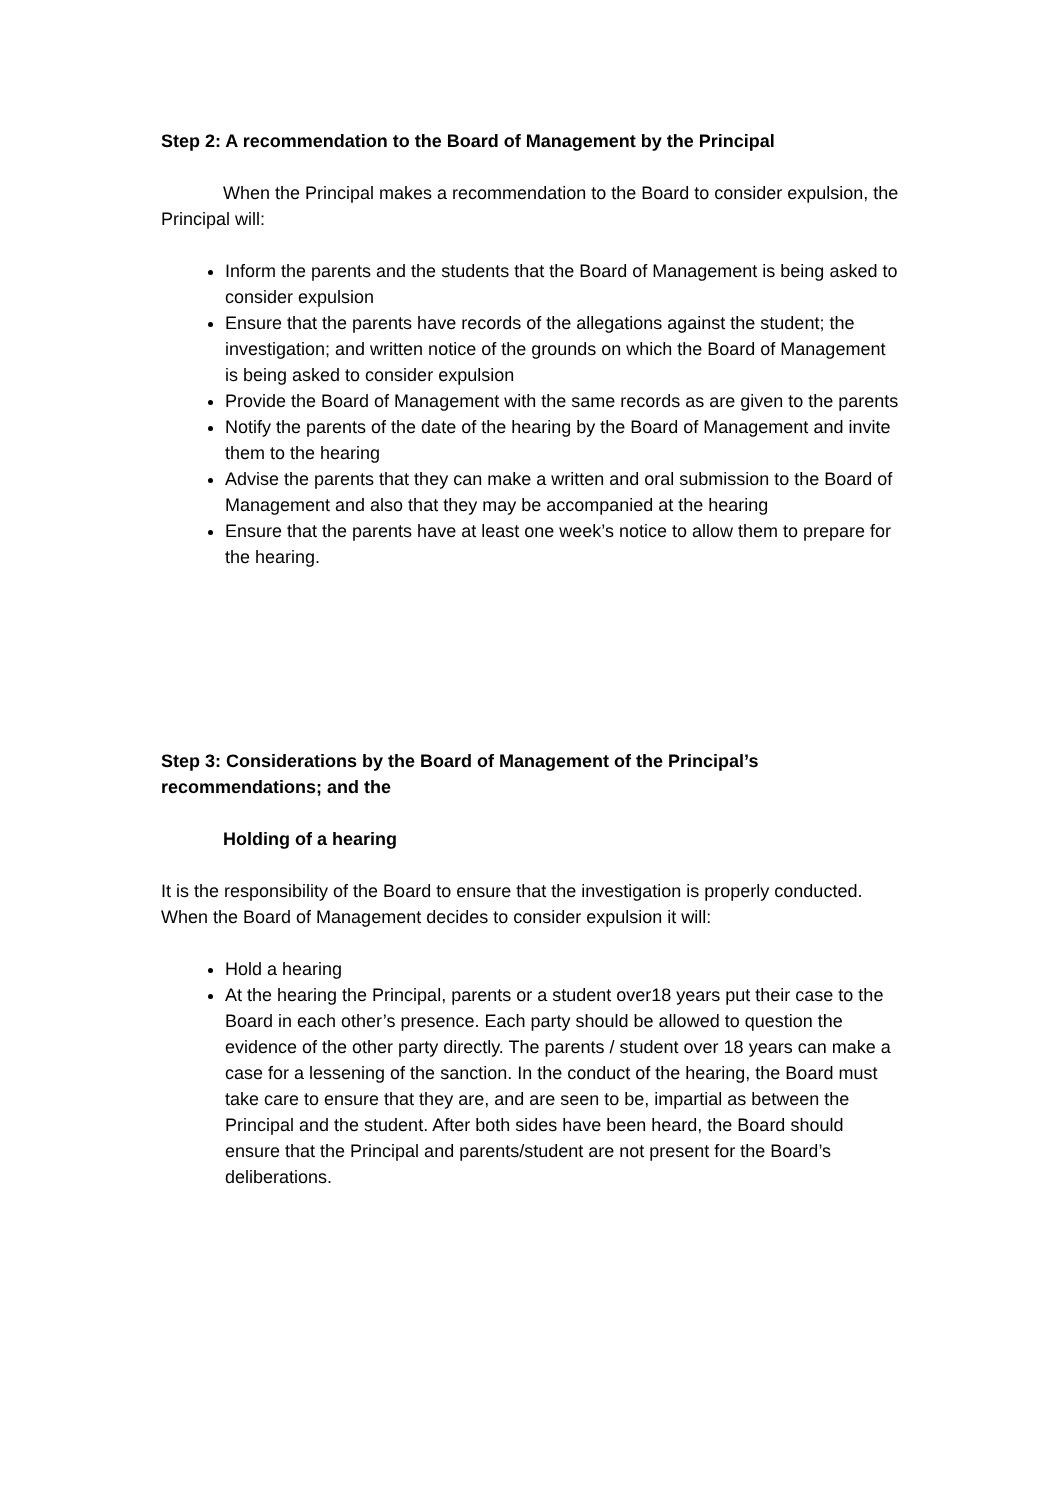Step 2: A recommendation to the Board of Management by the Principal
When the Principal makes a recommendation to the Board to consider expulsion, the Principal will:
Inform the parents and the students that the Board of Management is being asked to consider expulsion
Ensure that the parents have records of the allegations against the student; the investigation; and written notice of the grounds on which the Board of Management is being asked to consider expulsion
Provide the Board of Management with the same records as are given to the parents
Notify the parents of the date of the hearing by the Board of Management and invite them to the hearing
Advise the parents that they can make a written and oral submission to the Board of Management and also that they may be accompanied at the hearing
Ensure that the parents have at least one week’s notice to allow them to prepare for the hearing.
Step 3: Considerations by the Board of Management of the Principal’s recommendations; and the
Holding of a hearing
It is the responsibility of the Board to ensure that the investigation is properly conducted. When the Board of Management decides to consider expulsion it will:
Hold a hearing
At the hearing the Principal, parents or a student over18 years put their case to the Board in each other’s presence. Each party should be allowed to question the evidence of the other party directly. The parents / student over 18 years can make a case for a lessening of the sanction. In the conduct of the hearing, the Board must take care to ensure that they are, and are seen to be, impartial as between the Principal and the student. After both sides have been heard, the Board should ensure that the Principal and parents/student are not present for the Board’s deliberations.